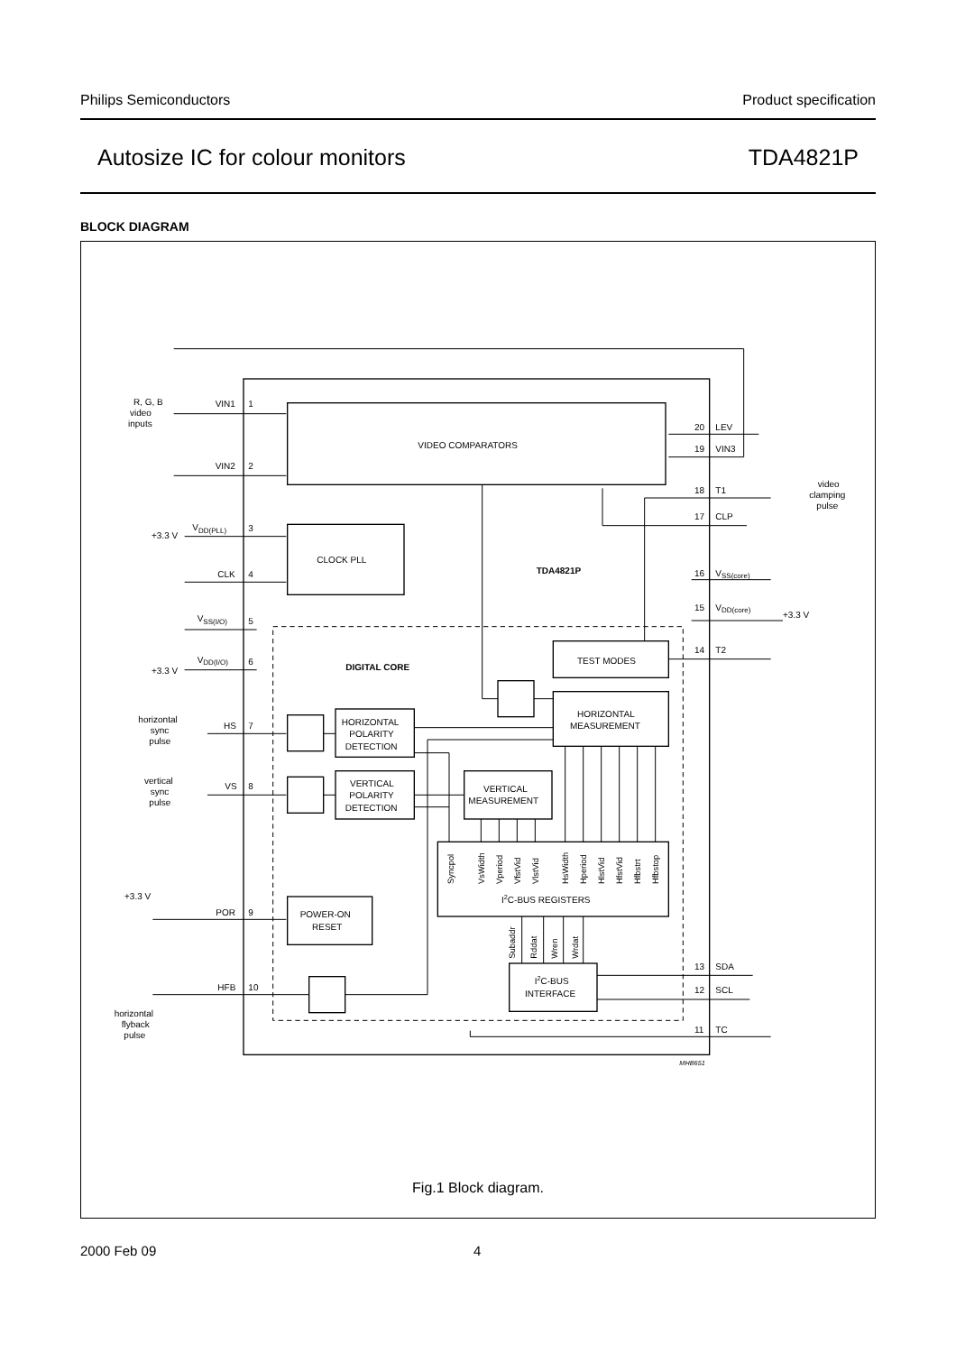Philips Semiconductors Product specification
Autosize IC for colour monitors TDA4821P
BLOCK DIAGRAM
VIDEO COMPARATORS
CLOCK PLL
TDA4821P
DIGITAL CORE
TEST MODES
HORIZONTAL
MEASUREMENT
HORIZONTAL
POLARITY
DETECTION
VERTICAL
POLARITY
DETECTION
VERTICAL
MEASUREMENT
I2C-BUS REGISTERS
POWER-ON
RESET
I2C-BUS
INTERFACE
R, G, B
video
inputs
VIN1
1
VIN2
2
VDD(PLL)
3
+3.3 V
CLK
4
VSS(I/O)
5
VDD(I/O)
6
+3.3 V
horizontal
sync
pulse
HS
7
vertical
sync
pulse
VS
8
+3.3 V
POR
9
HFB
10
horizontal
flyback
pulse
20
LEV
19
VIN3
video
clamping
pulse
18
T1
17
CLP
16
VSS(core)
15
VDD(core)
+3.3 V
14
T2
13
SDA
12
SCL
11
TC
MHB651
Syncpol
VsWidth
Vperiod
VfstVid
VlstVid
HsWidth
Hperiod
HlstVid
HfstVid
Hfbstrt
Hfbstop
Subaddr
Rddat
Wren
Wrdat
Fig.1 Block diagram.
2000 Feb 09 4